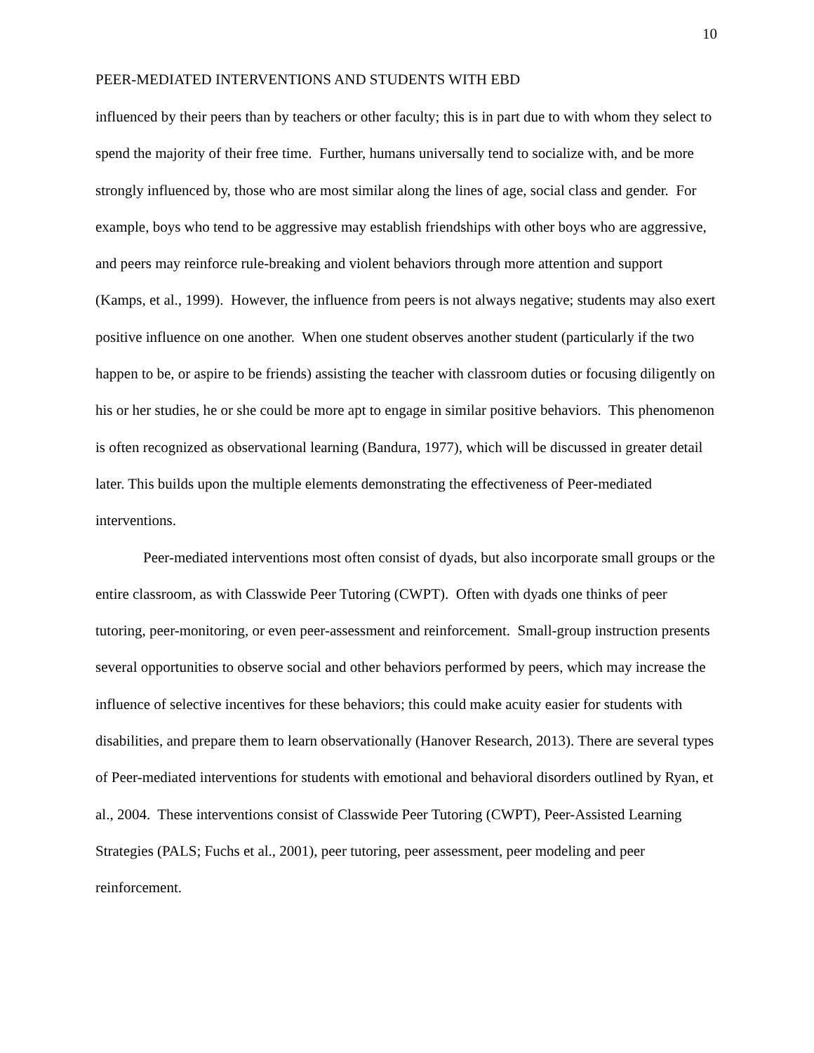10
PEER-MEDIATED INTERVENTIONS AND STUDENTS WITH EBD
influenced by their peers than by teachers or other faculty; this is in part due to with whom they select to spend the majority of their free time. Further, humans universally tend to socialize with, and be more strongly influenced by, those who are most similar along the lines of age, social class and gender. For example, boys who tend to be aggressive may establish friendships with other boys who are aggressive, and peers may reinforce rule-breaking and violent behaviors through more attention and support (Kamps, et al., 1999). However, the influence from peers is not always negative; students may also exert positive influence on one another. When one student observes another student (particularly if the two happen to be, or aspire to be friends) assisting the teacher with classroom duties or focusing diligently on his or her studies, he or she could be more apt to engage in similar positive behaviors. This phenomenon is often recognized as observational learning (Bandura, 1977), which will be discussed in greater detail later. This builds upon the multiple elements demonstrating the effectiveness of Peer-mediated interventions.
Peer-mediated interventions most often consist of dyads, but also incorporate small groups or the entire classroom, as with Classwide Peer Tutoring (CWPT). Often with dyads one thinks of peer tutoring, peer-monitoring, or even peer-assessment and reinforcement. Small-group instruction presents several opportunities to observe social and other behaviors performed by peers, which may increase the influence of selective incentives for these behaviors; this could make acuity easier for students with disabilities, and prepare them to learn observationally (Hanover Research, 2013). There are several types of Peer-mediated interventions for students with emotional and behavioral disorders outlined by Ryan, et al., 2004. These interventions consist of Classwide Peer Tutoring (CWPT), Peer-Assisted Learning Strategies (PALS; Fuchs et al., 2001), peer tutoring, peer assessment, peer modeling and peer reinforcement.